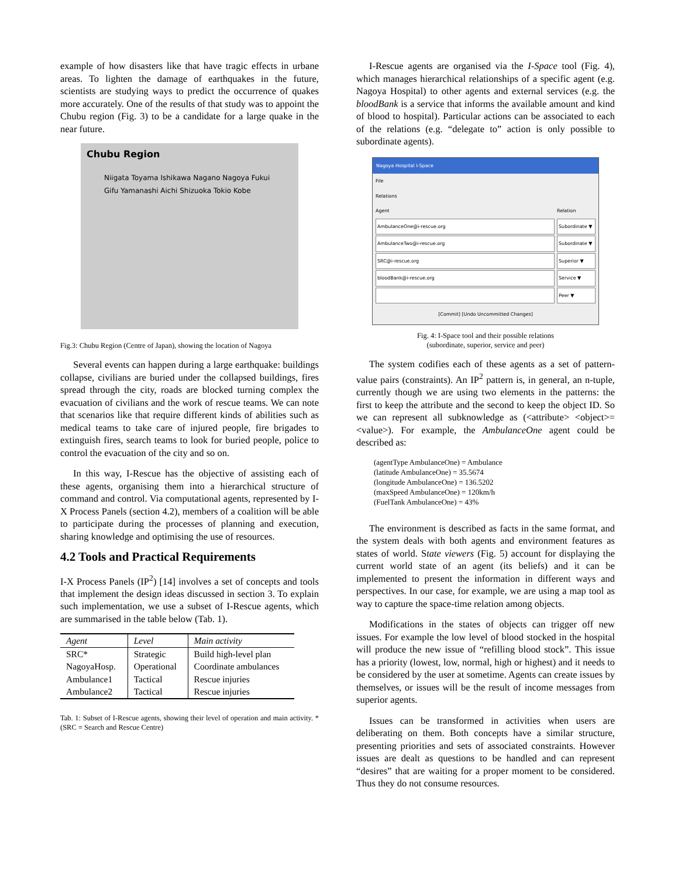example of how disasters like that have tragic effects in urbane areas. To lighten the damage of earthquakes in the future, scientists are studying ways to predict the occurrence of quakes more accurately. One of the results of that study was to appoint the Chubu region (Fig. 3) to be a candidate for a large quake in the near future.
Chubu Region
Niigata Toyama Ishikawa Nagano Nagoya Fukui Gifu Yamanashi Aichi Shizuoka Tokio Kobe
Fig.3: Chubu Region (Centre of Japan), showing the location of Nagoya
Several events can happen during a large earthquake: buildings collapse, civilians are buried under the collapsed buildings, fires spread through the city, roads are blocked turning complex the evacuation of civilians and the work of rescue teams. We can note that scenarios like that require different kinds of abilities such as medical teams to take care of injured people, fire brigades to extinguish fires, search teams to look for buried people, police to control the evacuation of the city and so on.
In this way, I-Rescue has the objective of assisting each of these agents, organising them into a hierarchical structure of command and control. Via computational agents, represented by I-X Process Panels (section 4.2), members of a coalition will be able to participate during the processes of planning and execution, sharing knowledge and optimising the use of resources.
4.2 Tools and Practical Requirements
I-X Process Panels (IP<sup>2</sup>) [14] involves a set of concepts and tools that implement the design ideas discussed in section 3. To explain such implementation, we use a subset of I-Rescue agents, which are summarised in the table below (Tab. 1).
| Agent | Level | Main activity |
| --- | --- | --- |
| SRC* | Strategic | Build high-level plan |
| NagoyaHosp. | Operational | Coordinate ambulances |
| Ambulance1 | Tactical | Rescue injuries |
| Ambulance2 | Tactical | Rescue injuries |
Tab. 1: Subset of I-Rescue agents, showing their level of operation and main activity. *(SRC = Search and Rescue Centre)
I-Rescue agents are organised via the I-Space tool (Fig. 4), which manages hierarchical relationships of a specific agent (e.g. Nagoya Hospital) to other agents and external services (e.g. the bloodBank is a service that informs the available amount and kind of blood to hospital). Particular actions can be associated to each of the relations (e.g. “delegate to” action is only possible to subordinate agents).
Nagoya Hospital I-Space
File
Relations
Agent Relation
AmbulanceOne@i-rescue.org Subordinate ▼
AmbulanceTwo@i-rescue.org Subordinate ▼
SRC@i-rescue.org Superior ▼
bloodBank@i-rescue.org Service ▼
Peer ▼
[Commit] [Undo Uncommitted Changes]
Fig. 4: I-Space tool and their possible relations
(subordinate, superior, service and peer)
The system codifies each of these agents as a set of pattern-value pairs (constraints). An IP<sup>2</sup> pattern is, in general, an n-tuple, currently though we are using two elements in the patterns: the first to keep the attribute and the second to keep the object ID. So we can represent all subknowledge as (<attribute> <object>= <value>). For example, the AmbulanceOne agent could be described as:
(agentType AmbulanceOne) = Ambulance
(latitude AmbulanceOne) = 35.5674
(longitude AmbulanceOne) = 136.5202
(maxSpeed AmbulanceOne) = 120km/h
(FuelTank AmbulanceOne) = 43%
The environment is described as facts in the same format, and the system deals with both agents and environment features as states of world. State viewers (Fig. 5) account for displaying the current world state of an agent (its beliefs) and it can be implemented to present the information in different ways and perspectives. In our case, for example, we are using a map tool as way to capture the space-time relation among objects.
Modifications in the states of objects can trigger off new issues. For example the low level of blood stocked in the hospital will produce the new issue of “refilling blood stock”. This issue has a priority (lowest, low, normal, high or highest) and it needs to be considered by the user at sometime. Agents can create issues by themselves, or issues will be the result of income messages from superior agents.
Issues can be transformed in activities when users are deliberating on them. Both concepts have a similar structure, presenting priorities and sets of associated constraints. However issues are dealt as questions to be handled and can represent “desires” that are waiting for a proper moment to be considered. Thus they do not consume resources.